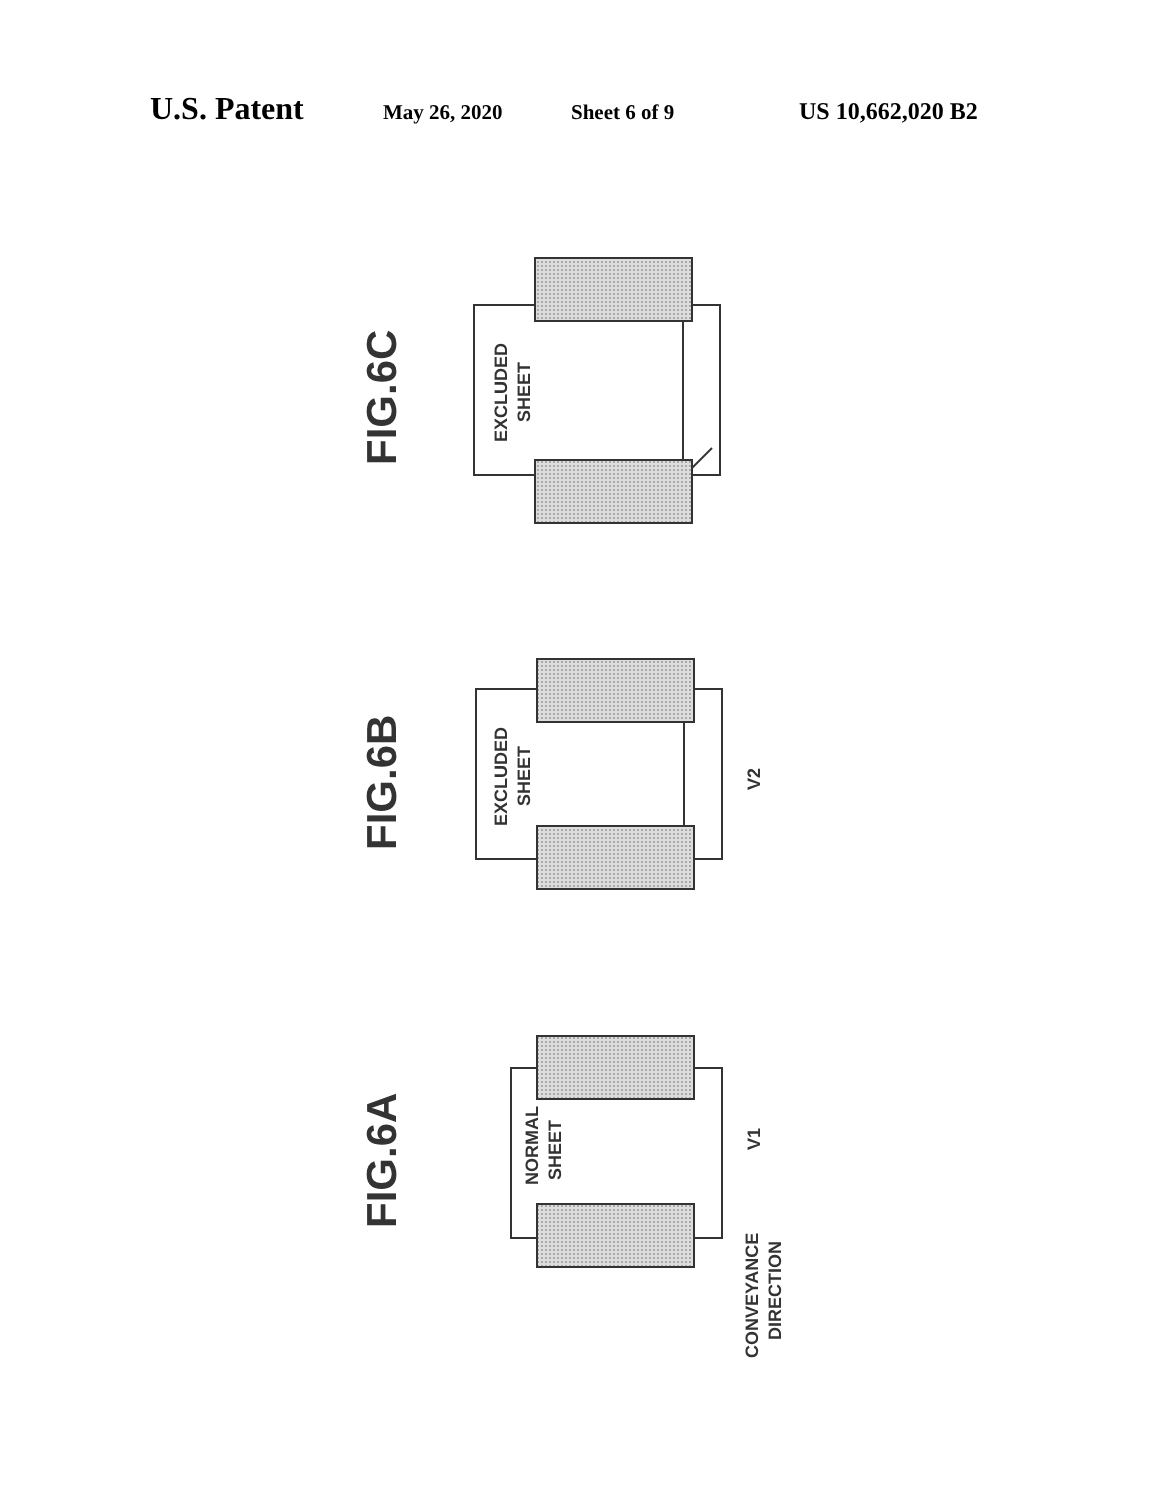U.S. Patent May 26, 2020 Sheet 6 of 9 US 10,662,020 B2
FIG.6C
FIG.6B
FIG.6A
EXCLUDED
SHEET
EXCLUDED
SHEET
NORMAL
SHEET
V2
V1
CONVEYANCE
DIRECTION